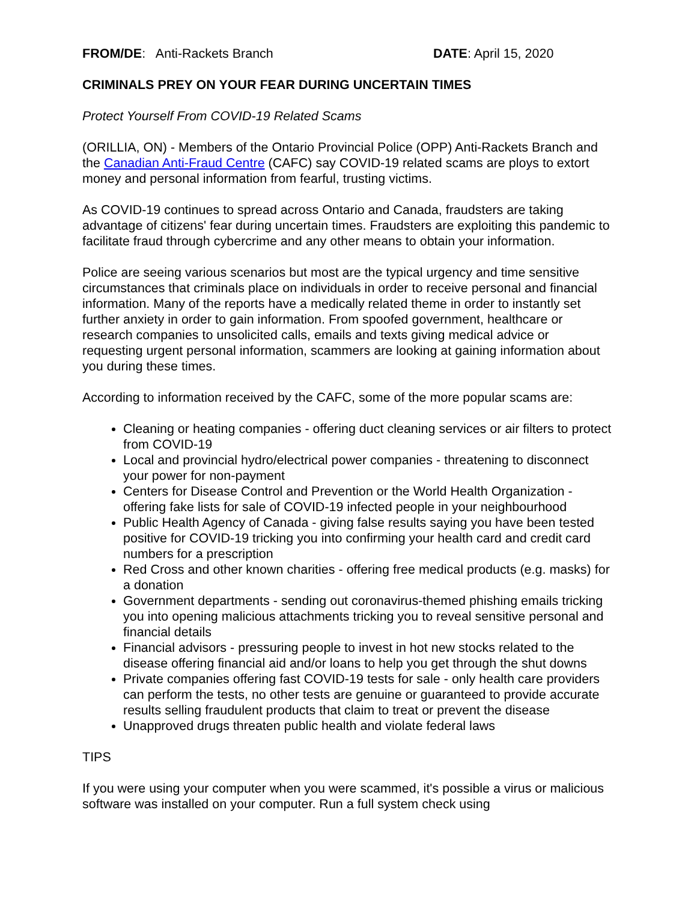FROM/DE: Anti-Rackets Branch DATE: April 15, 2020
CRIMINALS PREY ON YOUR FEAR DURING UNCERTAIN TIMES
Protect Yourself From COVID-19 Related Scams
(ORILLIA, ON) - Members of the Ontario Provincial Police (OPP) Anti-Rackets Branch and the Canadian Anti-Fraud Centre (CAFC) say COVID-19 related scams are ploys to extort money and personal information from fearful, trusting victims.
As COVID-19 continues to spread across Ontario and Canada, fraudsters are taking advantage of citizens' fear during uncertain times. Fraudsters are exploiting this pandemic to facilitate fraud through cybercrime and any other means to obtain your information.
Police are seeing various scenarios but most are the typical urgency and time sensitive circumstances that criminals place on individuals in order to receive personal and financial information. Many of the reports have a medically related theme in order to instantly set further anxiety in order to gain information. From spoofed government, healthcare or research companies to unsolicited calls, emails and texts giving medical advice or requesting urgent personal information, scammers are looking at gaining information about you during these times.
According to information received by the CAFC, some of the more popular scams are:
Cleaning or heating companies - offering duct cleaning services or air filters to protect from COVID-19
Local and provincial hydro/electrical power companies - threatening to disconnect your power for non-payment
Centers for Disease Control and Prevention or the World Health Organization - offering fake lists for sale of COVID-19 infected people in your neighbourhood
Public Health Agency of Canada - giving false results saying you have been tested positive for COVID-19 tricking you into confirming your health card and credit card numbers for a prescription
Red Cross and other known charities - offering free medical products (e.g. masks) for a donation
Government departments - sending out coronavirus-themed phishing emails tricking you into opening malicious attachments tricking you to reveal sensitive personal and financial details
Financial advisors - pressuring people to invest in hot new stocks related to the disease offering financial aid and/or loans to help you get through the shut downs
Private companies offering fast COVID-19 tests for sale - only health care providers can perform the tests, no other tests are genuine or guaranteed to provide accurate results selling fraudulent products that claim to treat or prevent the disease
Unapproved drugs threaten public health and violate federal laws
TIPS
If you were using your computer when you were scammed, it's possible a virus or malicious software was installed on your computer. Run a full system check using